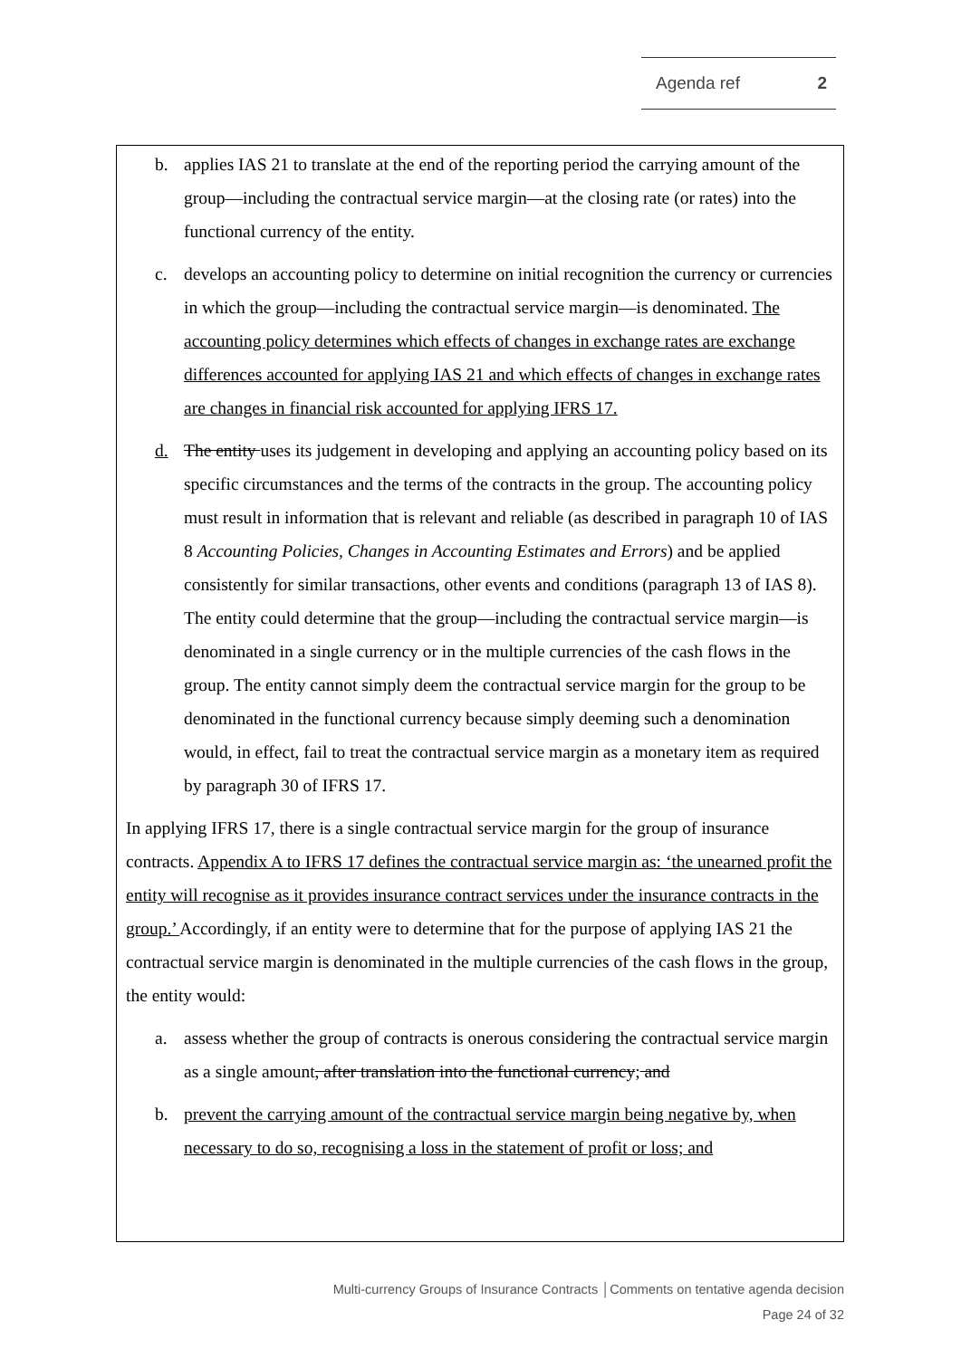Agenda ref 2
b. applies IAS 21 to translate at the end of the reporting period the carrying amount of the group—including the contractual service margin—at the closing rate (or rates) into the functional currency of the entity.
c. develops an accounting policy to determine on initial recognition the currency or currencies in which the group—including the contractual service margin—is denominated. The accounting policy determines which effects of changes in exchange rates are exchange differences accounted for applying IAS 21 and which effects of changes in exchange rates are changes in financial risk accounted for applying IFRS 17.
d. The entity uses its judgement in developing and applying an accounting policy based on its specific circumstances and the terms of the contracts in the group. The accounting policy must result in information that is relevant and reliable (as described in paragraph 10 of IAS 8 Accounting Policies, Changes in Accounting Estimates and Errors) and be applied consistently for similar transactions, other events and conditions (paragraph 13 of IAS 8). The entity could determine that the group—including the contractual service margin—is denominated in a single currency or in the multiple currencies of the cash flows in the group. The entity cannot simply deem the contractual service margin for the group to be denominated in the functional currency because simply deeming such a denomination would, in effect, fail to treat the contractual service margin as a monetary item as required by paragraph 30 of IFRS 17.
In applying IFRS 17, there is a single contractual service margin for the group of insurance contracts. Appendix A to IFRS 17 defines the contractual service margin as: ‘the unearned profit the entity will recognise as it provides insurance contract services under the insurance contracts in the group.’ Accordingly, if an entity were to determine that for the purpose of applying IAS 21 the contractual service margin is denominated in the multiple currencies of the cash flows in the group, the entity would:
a. assess whether the group of contracts is onerous considering the contractual service margin as a single amount, after translation into the functional currency; and
b. prevent the carrying amount of the contractual service margin being negative by, when necessary to do so, recognising a loss in the statement of profit or loss; and
Multi-currency Groups of Insurance Contracts │Comments on tentative agenda decision
Page 24 of 32